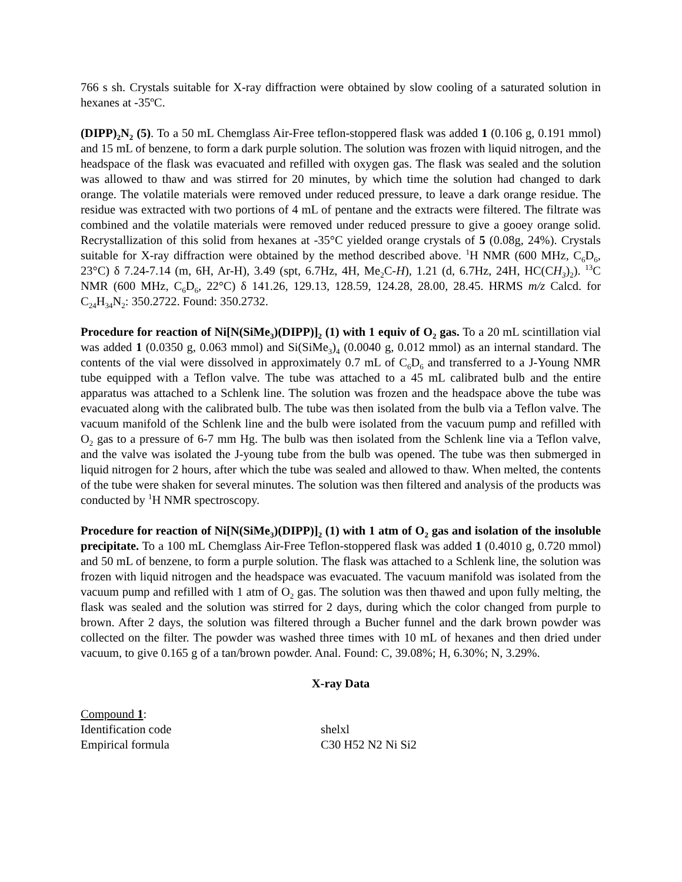766 s sh. Crystals suitable for X-ray diffraction were obtained by slow cooling of a saturated solution in hexanes at -35ºC.
(DIPP)<sub>2</sub>N<sub>2</sub> (5). To a 50 mL Chemglass Air-Free teflon-stoppered flask was added 1 (0.106 g, 0.191 mmol) and 15 mL of benzene, to form a dark purple solution. The solution was frozen with liquid nitrogen, and the headspace of the flask was evacuated and refilled with oxygen gas. The flask was sealed and the solution was allowed to thaw and was stirred for 20 minutes, by which time the solution had changed to dark orange. The volatile materials were removed under reduced pressure, to leave a dark orange residue. The residue was extracted with two portions of 4 mL of pentane and the extracts were filtered. The filtrate was combined and the volatile materials were removed under reduced pressure to give a gooey orange solid. Recrystallization of this solid from hexanes at -35°C yielded orange crystals of 5 (0.08g, 24%). Crystals suitable for X-ray diffraction were obtained by the method described above. <sup>1</sup>H NMR (600 MHz, C<sub>6</sub>D<sub>6</sub>, 23°C) δ 7.24-7.14 (m, 6H, Ar-H), 3.49 (spt, 6.7Hz, 4H, Me<sub>2</sub>C-H), 1.21 (d, 6.7Hz, 24H, HC(CH<sub>3</sub>)<sub>2</sub>). <sup>13</sup>C NMR (600 MHz, C<sub>6</sub>D<sub>6</sub>, 22°C) δ 141.26, 129.13, 128.59, 124.28, 28.00, 28.45. HRMS m/z Calcd. for C<sub>24</sub>H<sub>34</sub>N<sub>2</sub>: 350.2722. Found: 350.2732.
Procedure for reaction of Ni[N(SiMe<sub>3</sub>)(DIPP)]<sub>2</sub> (1) with 1 equiv of O<sub>2</sub> gas. To a 20 mL scintillation vial was added 1 (0.0350 g, 0.063 mmol) and Si(SiMe<sub>3</sub>)<sub>4</sub> (0.0040 g, 0.012 mmol) as an internal standard. The contents of the vial were dissolved in approximately 0.7 mL of C<sub>6</sub>D<sub>6</sub> and transferred to a J-Young NMR tube equipped with a Teflon valve. The tube was attached to a 45 mL calibrated bulb and the entire apparatus was attached to a Schlenk line. The solution was frozen and the headspace above the tube was evacuated along with the calibrated bulb. The tube was then isolated from the bulb via a Teflon valve. The vacuum manifold of the Schlenk line and the bulb were isolated from the vacuum pump and refilled with O<sub>2</sub> gas to a pressure of 6-7 mm Hg. The bulb was then isolated from the Schlenk line via a Teflon valve, and the valve was isolated the J-young tube from the bulb was opened. The tube was then submerged in liquid nitrogen for 2 hours, after which the tube was sealed and allowed to thaw. When melted, the contents of the tube were shaken for several minutes. The solution was then filtered and analysis of the products was conducted by <sup>1</sup>H NMR spectroscopy.
Procedure for reaction of Ni[N(SiMe<sub>3</sub>)(DIPP)]<sub>2</sub> (1) with 1 atm of O<sub>2</sub> gas and isolation of the insoluble precipitate. To a 100 mL Chemglass Air-Free Teflon-stoppered flask was added 1 (0.4010 g, 0.720 mmol) and 50 mL of benzene, to form a purple solution. The flask was attached to a Schlenk line, the solution was frozen with liquid nitrogen and the headspace was evacuated. The vacuum manifold was isolated from the vacuum pump and refilled with 1 atm of O<sub>2</sub> gas. The solution was then thawed and upon fully melting, the flask was sealed and the solution was stirred for 2 days, during which the color changed from purple to brown. After 2 days, the solution was filtered through a Bucher funnel and the dark brown powder was collected on the filter. The powder was washed three times with 10 mL of hexanes and then dried under vacuum, to give 0.165 g of a tan/brown powder. Anal. Found: C, 39.08%; H, 6.30%; N, 3.29%.
X-ray Data
Compound 1:
| Identification code | shelxl |
| Empirical formula | C30 H52 N2 Ni Si2 |